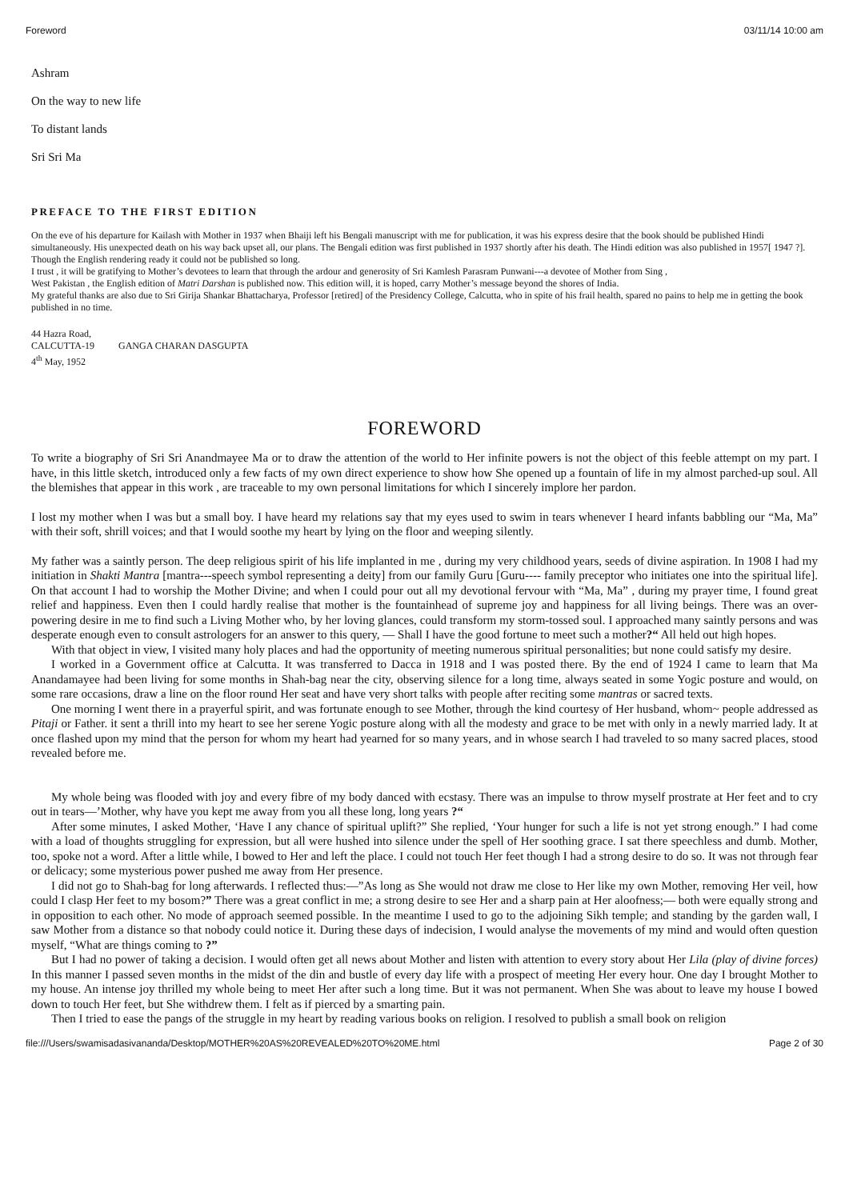Foreword 03/11/14 10:00 am
Ashram
On the way to new life
To distant lands
Sri Sri Ma
PREFACE TO THE FIRST EDITION
On the eve of his departure for Kailash with Mother in 1937 when Bhaiji left his Bengali manuscript with me for publication, it was his express desire that the book should be published Hindi simultaneously. His unexpected death on his way back upset all, our plans. The Bengali edition was first published in 1937 shortly after his death. The Hindi edition was also published in 1957[ 1947 ?]. Though the English rendering ready it could not be published so long.
I trust , it will be gratifying to Mother’s devotees to learn that through the ardour and generosity of Sri Kamlesh Parasram Punwani---a devotee of Mother from Sing ,
West Pakistan , the English edition of Matri Darshan is published now. This edition will, it is hoped, carry Mother’s message beyond the shores of India.
My grateful thanks are also due to Sri Girija Shankar Bhattacharya, Professor [retired] of the Presidency College, Calcutta, who in spite of his frail health, spared no pains to help me in getting the book published in no time.
44 Hazra Road,
CALCUTTA-19 GANGA CHARAN DASGUPTA
4<sup>th</sup> May, 1952
FOREWORD
To write a biography of Sri Sri Anandmayee Ma or to draw the attention of the world to Her infinite powers is not the object of this feeble attempt on my part. I have, in this little sketch, introduced only a few facts of my own direct experience to show how She opened up a fountain of life in my almost parched-up soul. All the blemishes that appear in this work , are traceable to my own personal limitations for which I sincerely implore her pardon.
I lost my mother when I was but a small boy. I have heard my relations say that my eyes used to swim in tears whenever I heard infants babbling our “Ma, Ma” with their soft, shrill voices; and that I would soothe my heart by lying on the floor and weeping silently.
My father was a saintly person. The deep religious spirit of his life implanted in me , during my very childhood years, seeds of divine aspiration. In 1908 I had my initiation in Shakti Mantra [mantra---speech symbol representing a deity] from our family Guru [Guru---- family preceptor who initiates one into the spiritual life]. On that account I had to worship the Mother Divine; and when I could pour out all my devotional fervour with “Ma, Ma” , during my prayer time, I found great relief and happiness. Even then I could hardly realise that mother is the fountainhead of supreme joy and happiness for all living beings. There was an over-powering desire in me to find such a Living Mother who, by her loving glances, could transform my storm-tossed soul. I approached many saintly persons and was desperate enough even to consult astrologers for an answer to this query, — Shall I have the good fortune to meet such a mother?“ All held out high hopes.
With that object in view, I visited many holy places and had the opportunity of meeting numerous spiritual personalities; but none could satisfy my desire.
I worked in a Government office at Calcutta. It was transferred to Dacca in 1918 and I was posted there. By the end of 1924 I came to learn that Ma Anandamayee had been living for some months in Shah-bag near the city, observing silence for a long time, always seated in some Yogic posture and would, on some rare occasions, draw a line on the floor round Her seat and have very short talks with people after reciting some mantras or sacred texts.
One morning I went there in a prayerful spirit, and was fortunate enough to see Mother, through the kind courtesy of Her husband, whom~ people addressed as Pitaji or Father. it sent a thrill into my heart to see her serene Yogic posture along with all the modesty and grace to be met with only in a newly married lady. It at once flashed upon my mind that the person for whom my heart had yearned for so many years, and in whose search I had traveled to so many sacred places, stood revealed before me.
My whole being was flooded with joy and every fibre of my body danced with ecstasy. There was an impulse to throw myself prostrate at Her feet and to cry out in tears—’Mother, why have you kept me away from you all these long, long years ?“
After some minutes, I asked Mother, ‘Have I any chance of spiritual uplift?” She replied, ‘Your hunger for such a life is not yet strong enough.” I had come with a load of thoughts struggling for expression, but all were hushed into silence under the spell of Her soothing grace. I sat there speechless and dumb. Mother, too, spoke not a word. After a little while, I bowed to Her and left the place. I could not touch Her feet though I had a strong desire to do so. It was not through fear or delicacy; some mysterious power pushed me away from Her presence.
I did not go to Shah-bag for long afterwards. I reflected thus:—”As long as She would not draw me close to Her like my own Mother, removing Her veil, how could I clasp Her feet to my bosom?” There was a great conflict in me; a strong desire to see Her and a sharp pain at Her aloofness;— both were equally strong and in opposition to each other. No mode of approach seemed possible. In the meantime I used to go to the adjoining Sikh temple; and standing by the garden wall, I saw Mother from a distance so that nobody could notice it. During these days of indecision, I would analyse the movements of my mind and would often question myself, “What are things coming to ?”
But I had no power of taking a decision. I would often get all news about Mother and listen with attention to every story about Her Lila (play of divine forces) In this manner I passed seven months in the midst of the din and bustle of every day life with a prospect of meeting Her every hour. One day I brought Mother to my house. An intense joy thrilled my whole being to meet Her after such a long time. But it was not permanent. When She was about to leave my house I bowed down to touch Her feet, but She withdrew them. I felt as if pierced by a smarting pain.
Then I tried to ease the pangs of the struggle in my heart by reading various books on religion. I resolved to publish a small book on religion
file:///Users/swamisadasivananda/Desktop/MOTHER%20AS%20REVEALED%20TO%20ME.html Page 2 of 30